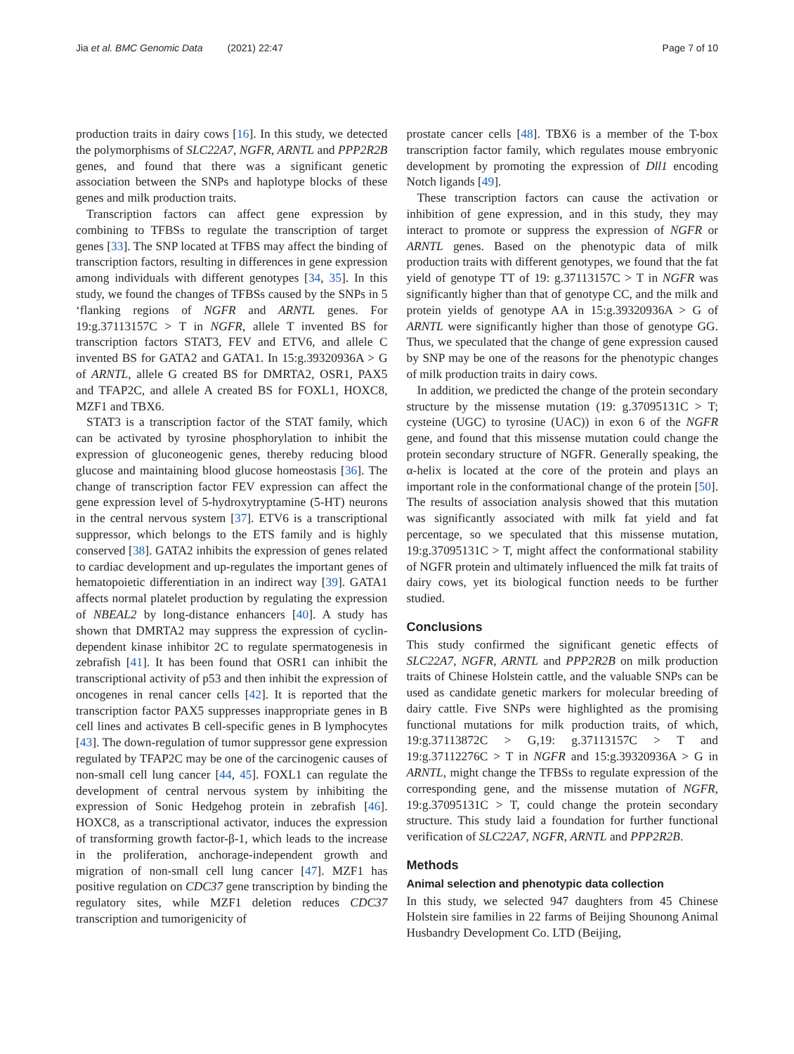Jia et al. BMC Genomic Data (2021) 22:47 Page 7 of 10
production traits in dairy cows [16]. In this study, we detected the polymorphisms of SLC22A7, NGFR, ARNTL and PPP2R2B genes, and found that there was a significant genetic association between the SNPs and haplotype blocks of these genes and milk production traits.
Transcription factors can affect gene expression by combining to TFBSs to regulate the transcription of target genes [33]. The SNP located at TFBS may affect the binding of transcription factors, resulting in differences in gene expression among individuals with different genotypes [34, 35]. In this study, we found the changes of TFBSs caused by the SNPs in 5 ‘flanking regions of NGFR and ARNTL genes. For 19:g.37113157C > T in NGFR, allele T invented BS for transcription factors STAT3, FEV and ETV6, and allele C invented BS for GATA2 and GATA1. In 15:g.39320936A > G of ARNTL, allele G created BS for DMRTA2, OSR1, PAX5 and TFAP2C, and allele A created BS for FOXL1, HOXC8, MZF1 and TBX6.
STAT3 is a transcription factor of the STAT family, which can be activated by tyrosine phosphorylation to inhibit the expression of gluconeogenic genes, thereby reducing blood glucose and maintaining blood glucose homeostasis [36]. The change of transcription factor FEV expression can affect the gene expression level of 5-hydroxytryptamine (5-HT) neurons in the central nervous system [37]. ETV6 is a transcriptional suppressor, which belongs to the ETS family and is highly conserved [38]. GATA2 inhibits the expression of genes related to cardiac development and up-regulates the important genes of hematopoietic differentiation in an indirect way [39]. GATA1 affects normal platelet production by regulating the expression of NBEAL2 by long-distance enhancers [40]. A study has shown that DMRTA2 may suppress the expression of cyclin-dependent kinase inhibitor 2C to regulate spermatogenesis in zebrafish [41]. It has been found that OSR1 can inhibit the transcriptional activity of p53 and then inhibit the expression of oncogenes in renal cancer cells [42]. It is reported that the transcription factor PAX5 suppresses inappropriate genes in B cell lines and activates B cell-specific genes in B lymphocytes [43]. The down-regulation of tumor suppressor gene expression regulated by TFAP2C may be one of the carcinogenic causes of non-small cell lung cancer [44, 45]. FOXL1 can regulate the development of central nervous system by inhibiting the expression of Sonic Hedgehog protein in zebrafish [46]. HOXC8, as a transcriptional activator, induces the expression of transforming growth factor-β-1, which leads to the increase in the proliferation, anchorage-independent growth and migration of non-small cell lung cancer [47]. MZF1 has positive regulation on CDC37 gene transcription by binding the regulatory sites, while MZF1 deletion reduces CDC37 transcription and tumorigenicity of
prostate cancer cells [48]. TBX6 is a member of the T-box transcription factor family, which regulates mouse embryonic development by promoting the expression of Dll1 encoding Notch ligands [49].
These transcription factors can cause the activation or inhibition of gene expression, and in this study, they may interact to promote or suppress the expression of NGFR or ARNTL genes. Based on the phenotypic data of milk production traits with different genotypes, we found that the fat yield of genotype TT of 19: g.37113157C > T in NGFR was significantly higher than that of genotype CC, and the milk and protein yields of genotype AA in 15:g.39320936A > G of ARNTL were significantly higher than those of genotype GG. Thus, we speculated that the change of gene expression caused by SNP may be one of the reasons for the phenotypic changes of milk production traits in dairy cows.
In addition, we predicted the change of the protein secondary structure by the missense mutation (19: g.37095131C > T; cysteine (UGC) to tyrosine (UAC)) in exon 6 of the NGFR gene, and found that this missense mutation could change the protein secondary structure of NGFR. Generally speaking, the α-helix is located at the core of the protein and plays an important role in the conformational change of the protein [50]. The results of association analysis showed that this mutation was significantly associated with milk fat yield and fat percentage, so we speculated that this missense mutation, 19:g.37095131C > T, might affect the conformational stability of NGFR protein and ultimately influenced the milk fat traits of dairy cows, yet its biological function needs to be further studied.
Conclusions
This study confirmed the significant genetic effects of SLC22A7, NGFR, ARNTL and PPP2R2B on milk production traits of Chinese Holstein cattle, and the valuable SNPs can be used as candidate genetic markers for molecular breeding of dairy cattle. Five SNPs were highlighted as the promising functional mutations for milk production traits, of which, 19:g.37113872C > G,19: g.37113157C > T and 19:g.37112276C > T in NGFR and 15:g.39320936A > G in ARNTL, might change the TFBSs to regulate expression of the corresponding gene, and the missense mutation of NGFR, 19:g.37095131C > T, could change the protein secondary structure. This study laid a foundation for further functional verification of SLC22A7, NGFR, ARNTL and PPP2R2B.
Methods
Animal selection and phenotypic data collection
In this study, we selected 947 daughters from 45 Chinese Holstein sire families in 22 farms of Beijing Shounong Animal Husbandry Development Co. LTD (Beijing,